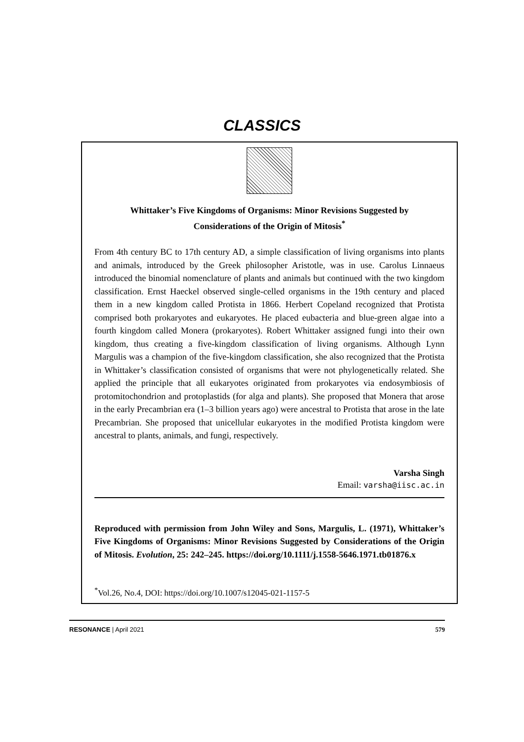CLASSICS
Whittaker’s Five Kingdoms of Organisms: Minor Revisions Suggested by Considerations of the Origin of Mitosis<sup>*</sup>
From 4th century BC to 17th century AD, a simple classification of living organisms into plants and animals, introduced by the Greek philosopher Aristotle, was in use. Carolus Linnaeus introduced the binomial nomenclature of plants and animals but continued with the two kingdom classification. Ernst Haeckel observed single-celled organisms in the 19th century and placed them in a new kingdom called Protista in 1866. Herbert Copeland recognized that Protista comprised both prokaryotes and eukaryotes. He placed eubacteria and blue-green algae into a fourth kingdom called Monera (prokaryotes). Robert Whittaker assigned fungi into their own kingdom, thus creating a five-kingdom classification of living organisms. Although Lynn Margulis was a champion of the five-kingdom classification, she also recognized that the Protista in Whittaker’s classification consisted of organisms that were not phylogenetically related. She applied the principle that all eukaryotes originated from prokaryotes via endosymbiosis of protomitochondrion and protoplastids (for alga and plants). She proposed that Monera that arose in the early Precambrian era (1–3 billion years ago) were ancestral to Protista that arose in the late Precambrian. She proposed that unicellular eukaryotes in the modified Protista kingdom were ancestral to plants, animals, and fungi, respectively.
Varsha Singh
Email: varsha@iisc.ac.in
Reproduced with permission from John Wiley and Sons, Margulis, L. (1971), Whittaker’s Five Kingdoms of Organisms: Minor Revisions Suggested by Considerations of the Origin of Mitosis. Evolution, 25: 242–245. https://doi.org/10.1111/j.1558-5646.1971.tb01876.x
<sup>*</sup> Vol.26, No.4, DOI: https://doi.org/10.1007/s12045-021-1157-5
RESONANCE | April 2021 579